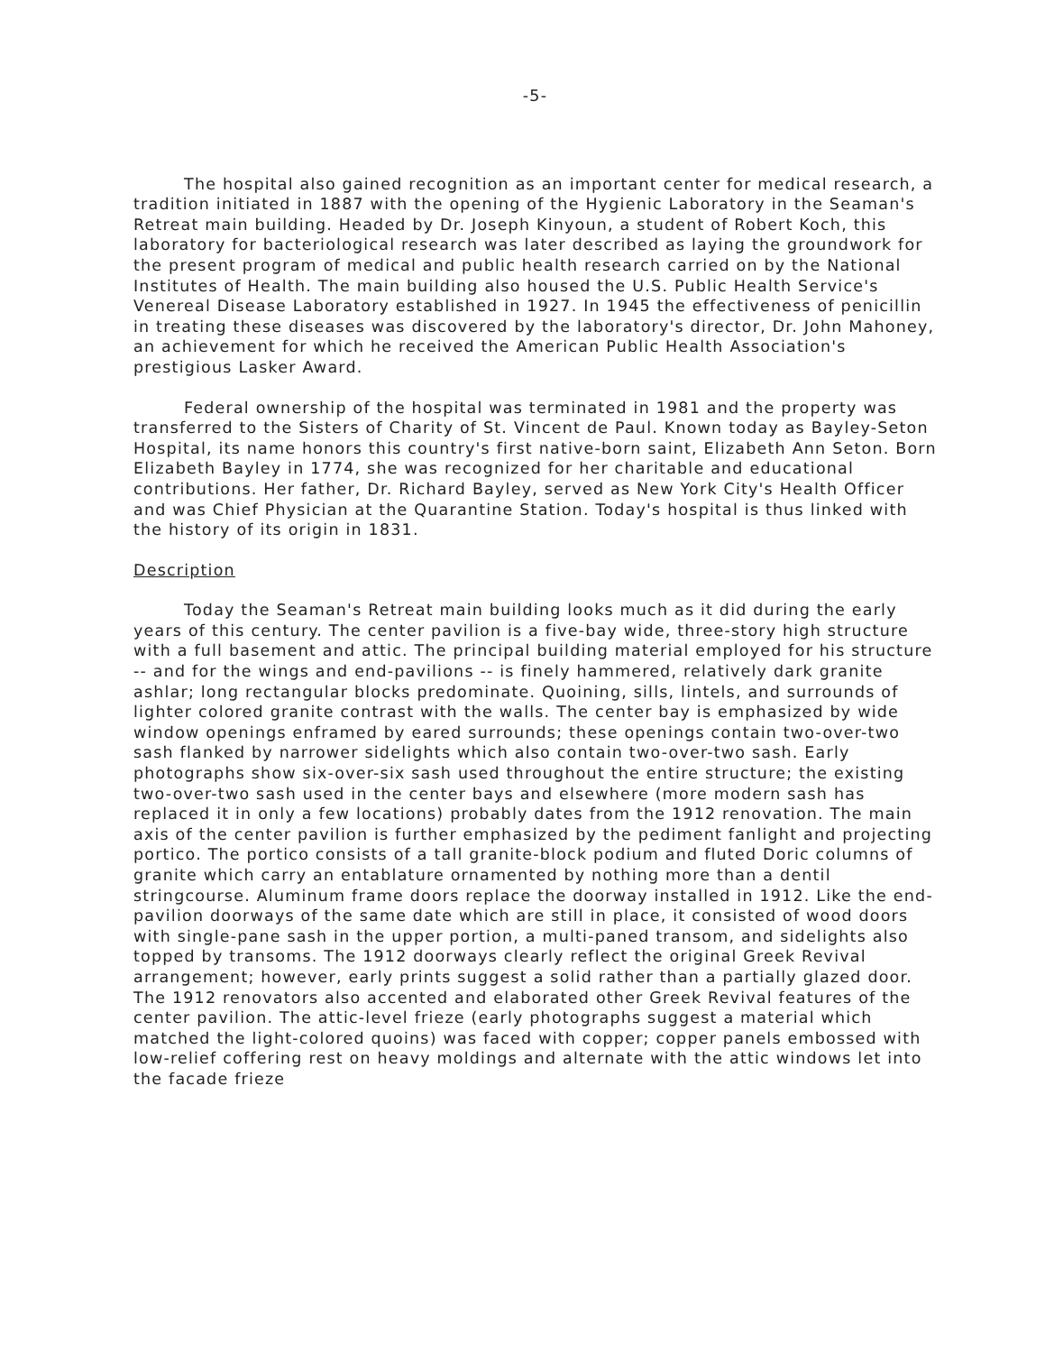-5-
The hospital also gained recognition as an important center for medical research, a tradition initiated in 1887 with the opening of the Hygienic Laboratory in the Seaman's Retreat main building. Headed by Dr. Joseph Kinyoun, a student of Robert Koch, this laboratory for bacteriological research was later described as laying the groundwork for the present program of medical and public health research carried on by the National Institutes of Health. The main building also housed the U.S. Public Health Service's Venereal Disease Laboratory established in 1927. In 1945 the effectiveness of penicillin in treating these diseases was discovered by the laboratory's director, Dr. John Mahoney, an achievement for which he received the American Public Health Association's prestigious Lasker Award.
Federal ownership of the hospital was terminated in 1981 and the property was transferred to the Sisters of Charity of St. Vincent de Paul. Known today as Bayley-Seton Hospital, its name honors this country's first native-born saint, Elizabeth Ann Seton. Born Elizabeth Bayley in 1774, she was recognized for her charitable and educational contributions. Her father, Dr. Richard Bayley, served as New York City's Health Officer and was Chief Physician at the Quarantine Station. Today's hospital is thus linked with the history of its origin in 1831.
Description
Today the Seaman's Retreat main building looks much as it did during the early years of this century. The center pavilion is a five-bay wide, three-story high structure with a full basement and attic. The principal building material employed for his structure -- and for the wings and end-pavilions -- is finely hammered, relatively dark granite ashlar; long rectangular blocks predominate. Quoining, sills, lintels, and surrounds of lighter colored granite contrast with the walls. The center bay is emphasized by wide window openings enframed by eared surrounds; these openings contain two-over-two sash flanked by narrower sidelights which also contain two-over-two sash. Early photographs show six-over-six sash used throughout the entire structure; the existing two-over-two sash used in the center bays and elsewhere (more modern sash has replaced it in only a few locations) probably dates from the 1912 renovation. The main axis of the center pavilion is further emphasized by the pediment fanlight and projecting portico. The portico consists of a tall granite-block podium and fluted Doric columns of granite which carry an entablature ornamented by nothing more than a dentil stringcourse. Aluminum frame doors replace the doorway installed in 1912. Like the end-pavilion doorways of the same date which are still in place, it consisted of wood doors with single-pane sash in the upper portion, a multi-paned transom, and sidelights also topped by transoms. The 1912 doorways clearly reflect the original Greek Revival arrangement; however, early prints suggest a solid rather than a partially glazed door. The 1912 renovators also accented and elaborated other Greek Revival features of the center pavilion. The attic-level frieze (early photographs suggest a material which matched the light-colored quoins) was faced with copper; copper panels embossed with low-relief coffering rest on heavy moldings and alternate with the attic windows let into the facade frieze